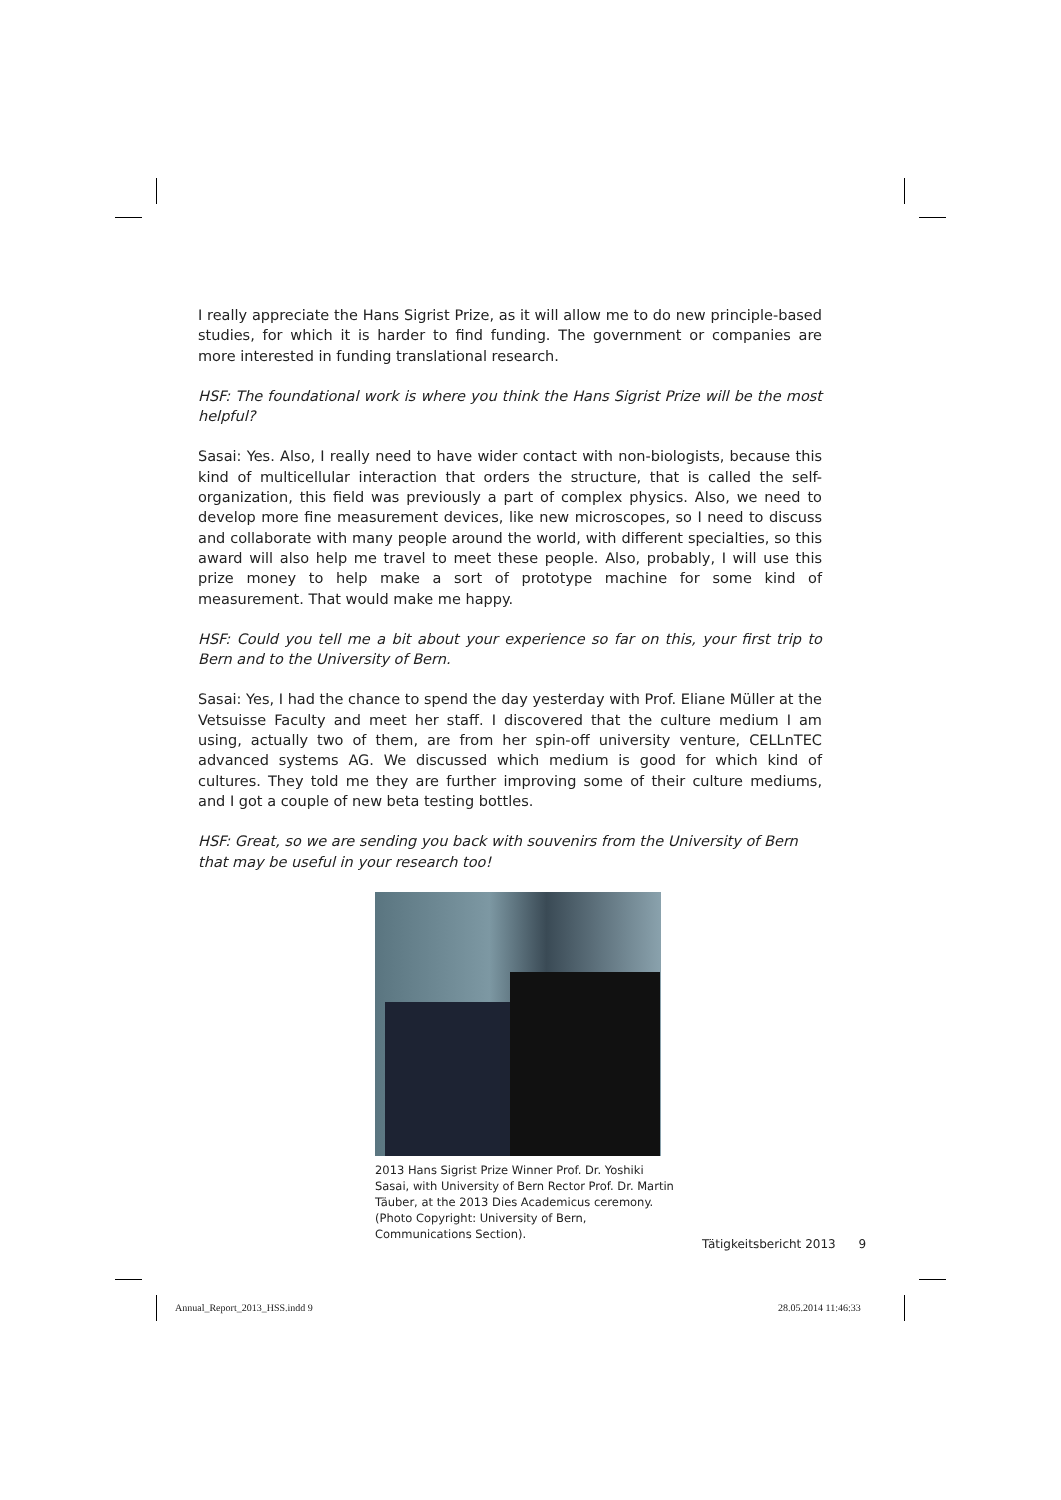I really appreciate the Hans Sigrist Prize, as it will allow me to do new principle-based studies, for which it is harder to find funding. The government or companies are more interested in funding translational research.
HSF: The foundational work is where you think the Hans Sigrist Prize will be the most helpful?
Sasai: Yes. Also, I really need to have wider contact with non-biologists, because this kind of multicellular interaction that orders the structure, that is called the self-organization, this field was previously a part of complex physics. Also, we need to develop more fine measurement devices, like new microscopes, so I need to discuss and collaborate with many people around the world, with different specialties, so this award will also help me travel to meet these people. Also, probably, I will use this prize money to help make a sort of prototype machine for some kind of measurement. That would make me happy.
HSF: Could you tell me a bit about your experience so far on this, your first trip to Bern and to the University of Bern.
Sasai: Yes, I had the chance to spend the day yesterday with Prof. Eliane Müller at the Vetsuisse Faculty and meet her staff. I discovered that the culture medium I am using, actually two of them, are from her spin-off university venture, CELLnTEC advanced systems AG. We discussed which medium is good for which kind of cultures. They told me they are further improving some of their culture mediums, and I got a couple of new beta testing bottles.
HSF: Great, so we are sending you back with souvenirs from the University of Bern that may be useful in your research too!
2013 Hans Sigrist Prize Winner Prof. Dr. Yoshiki Sasai, with University of Bern Rector Prof. Dr. Martin Täuber, at the 2013 Dies Academicus ceremony. (Photo Copyright: University of Bern, Communications Section).
Tätigkeitsbericht 2013 9
Annual_Report_2013_HSS.indd 9 28.05.2014 11:46:33